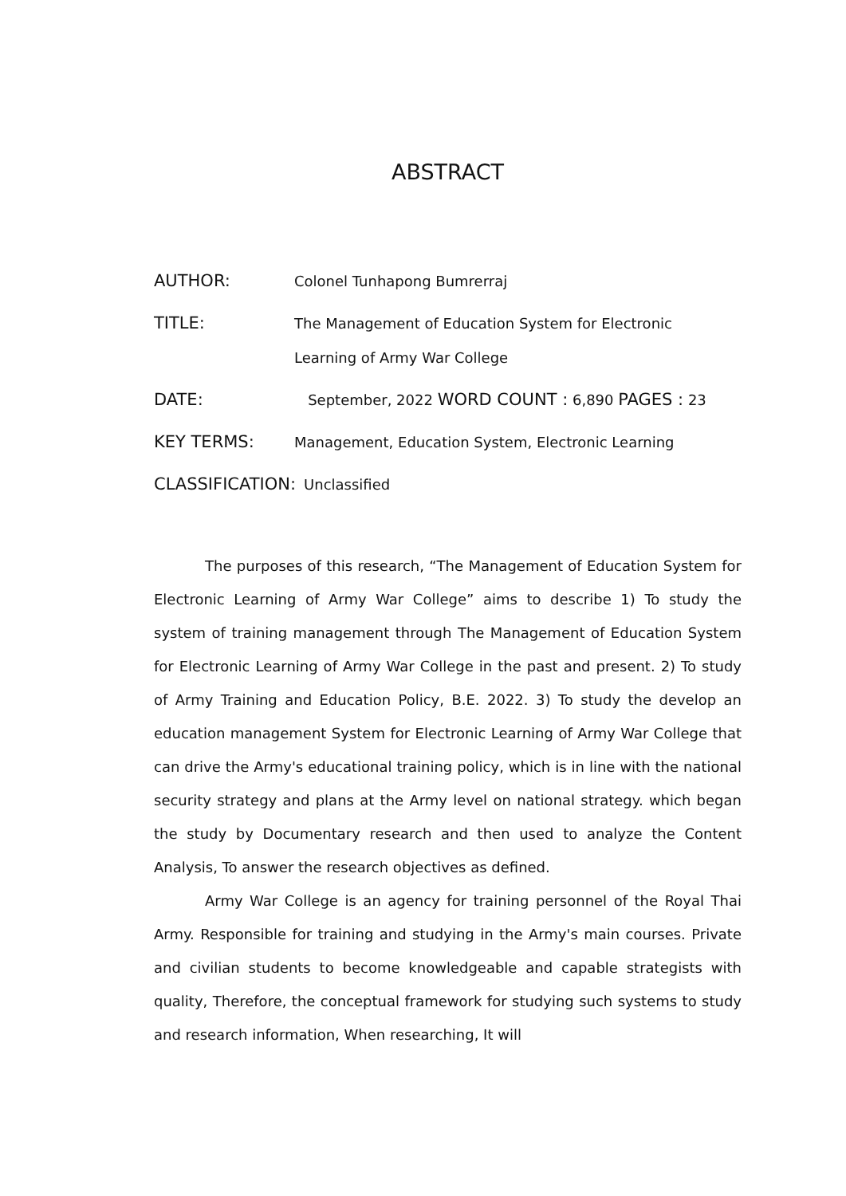ABSTRACT
AUTHOR:
Colonel Tunhapong Bumrerraj
TITLE:
The Management of Education System for Electronic
Learning of Army War College
DATE:
September, 2022 WORD COUNT : 6,890 PAGES : 23
KEY TERMS:
Management, Education System, Electronic Learning
CLASSIFICATION:
Unclassified
The purposes of this research, “The Management of Education System for Electronic Learning of Army War College” aims to describe 1) To study the system of training management through The Management of Education System for Electronic Learning of Army War College in the past and present. 2) To study of Army Training and Education Policy, B.E. 2022. 3) To study the develop an education management System for Electronic Learning of Army War College that can drive the Army's educational training policy, which is in line with the national security strategy and plans at the Army level on national strategy. which began the study by Documentary research and then used to analyze the Content Analysis, To answer the research objectives as defined.
Army War College is an agency for training personnel of the Royal Thai Army. Responsible for training and studying in the Army's main courses. Private and civilian students to become knowledgeable and capable strategists with quality, Therefore, the conceptual framework for studying such systems to study and research information, When researching, It will